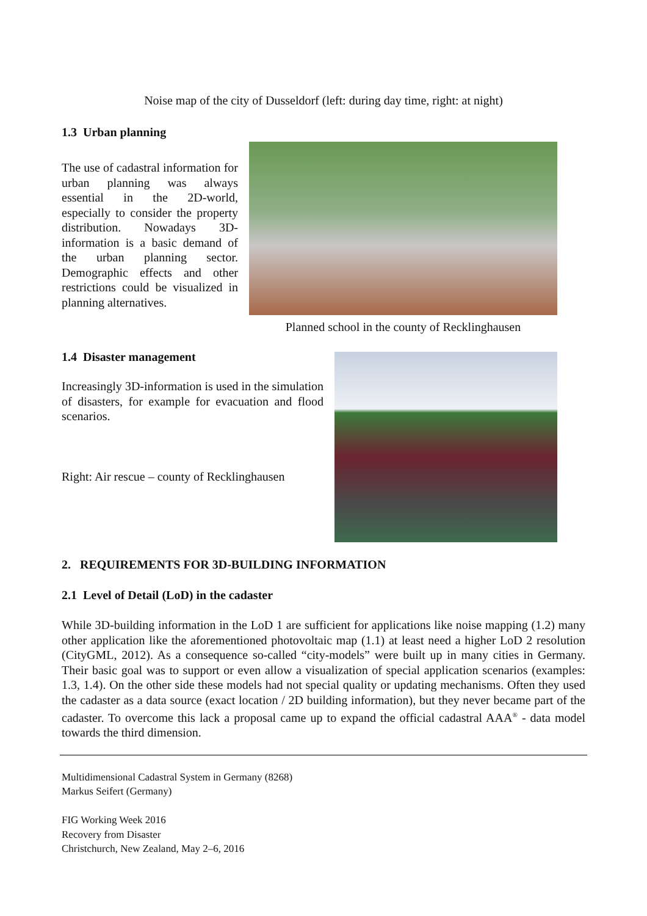Noise map of the city of Dusseldorf (left: during day time, right: at night)
1.3 Urban planning
The use of cadastral information for urban planning was always essential in the 2D-world, especially to consider the property distribution. Nowadays 3D-information is a basic demand of the urban planning sector. Demographic effects and other restrictions could be visualized in planning alternatives.
Planned school in the county of Recklinghausen
1.4 Disaster management
Increasingly 3D-information is used in the simulation of disasters, for example for evacuation and flood scenarios.
Right: Air rescue – county of Recklinghausen
2. REQUIREMENTS FOR 3D-BUILDING INFORMATION
2.1 Level of Detail (LoD) in the cadaster
While 3D-building information in the LoD 1 are sufficient for applications like noise mapping (1.2) many other application like the aforementioned photovoltaic map (1.1) at least need a higher LoD 2 resolution (CityGML, 2012). As a consequence so-called “city-models” were built up in many cities in Germany. Their basic goal was to support or even allow a visualization of special application scenarios (examples: 1.3, 1.4). On the other side these models had not special quality or updating mechanisms. Often they used the cadaster as a data source (exact location / 2D building information), but they never became part of the cadaster. To overcome this lack a proposal came up to expand the official cadastral AAA<sup>®</sup> - data model towards the third dimension.
Multidimensional Cadastral System in Germany (8268)
Markus Seifert (Germany)
FIG Working Week 2016
Recovery from Disaster
Christchurch, New Zealand, May 2–6, 2016